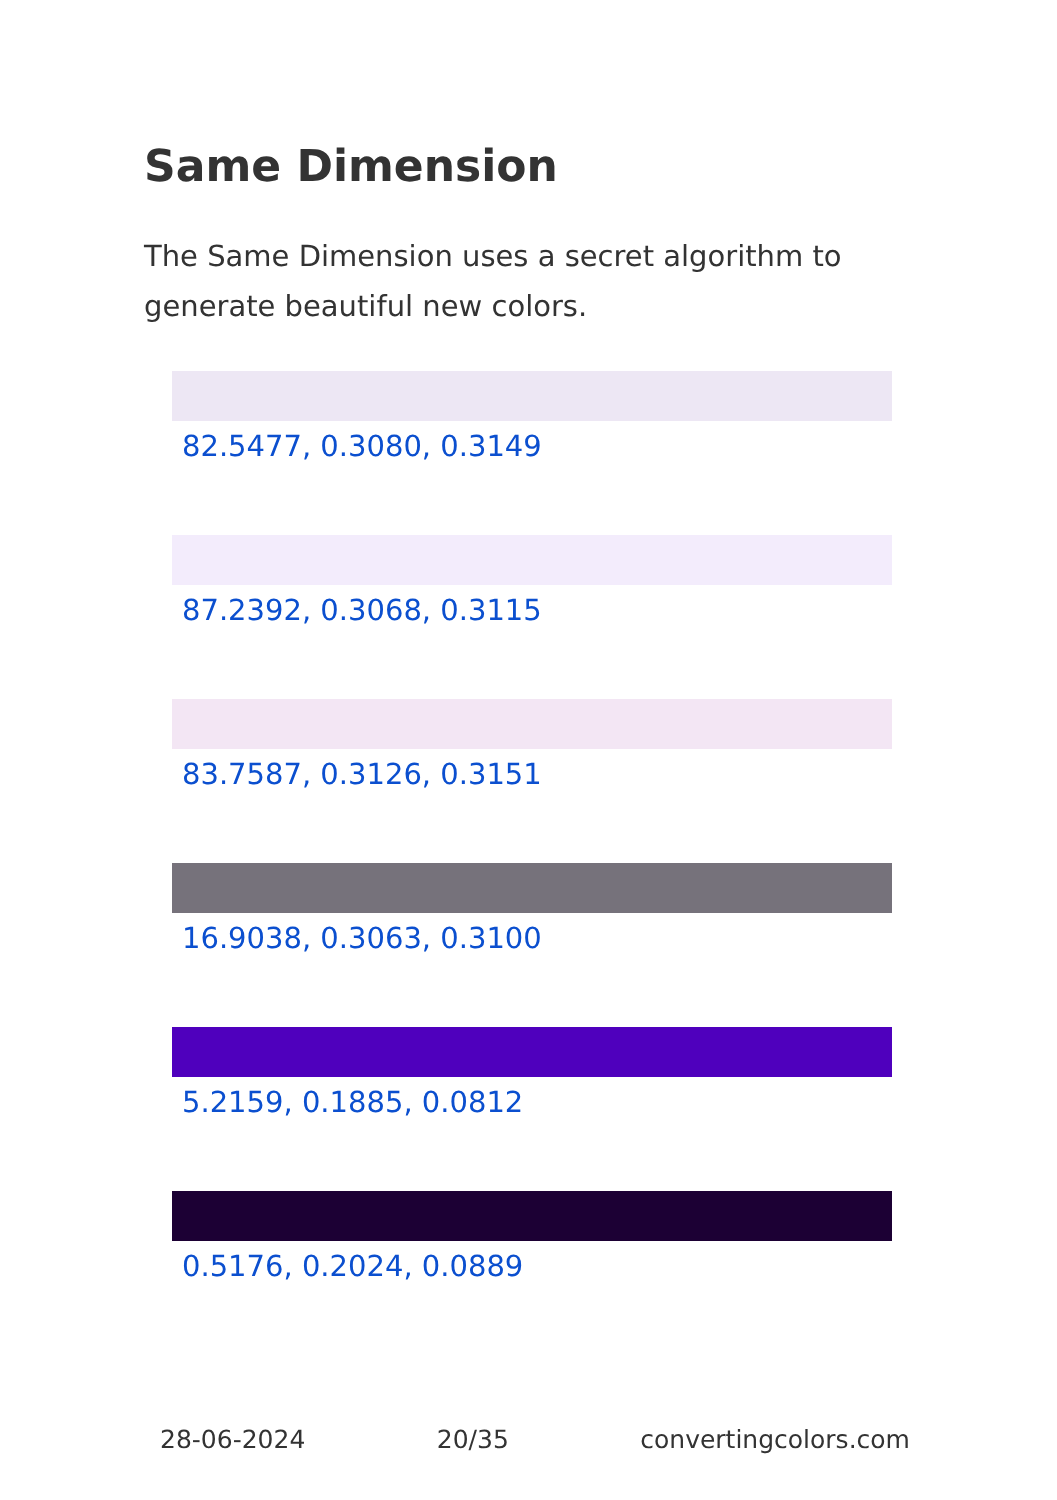Same Dimension
The Same Dimension uses a secret algorithm to generate beautiful new colors.
82.5477, 0.3080, 0.3149
87.2392, 0.3068, 0.3115
83.7587, 0.3126, 0.3151
16.9038, 0.3063, 0.3100
5.2159, 0.1885, 0.0812
0.5176, 0.2024, 0.0889
28-06-2024 20/35 convertingcolors.com